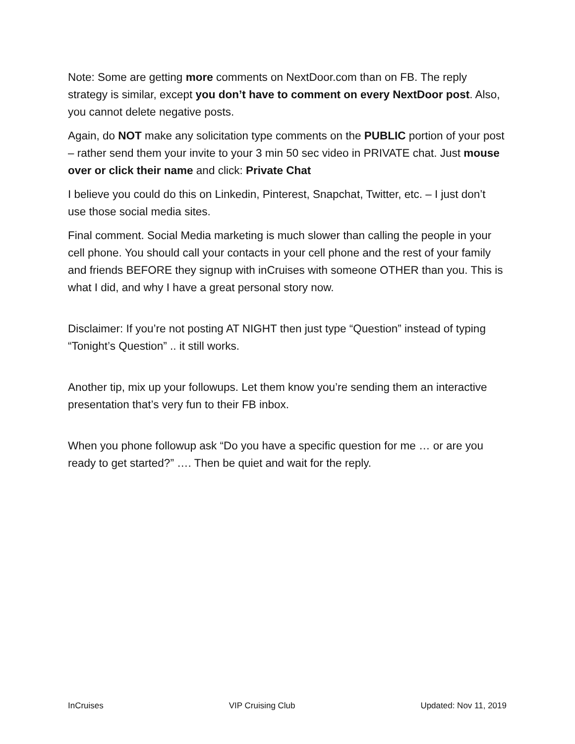Note: Some are getting more comments on NextDoor.com than on FB. The reply strategy is similar, except you don’t have to comment on every NextDoor post. Also, you cannot delete negative posts.
Again, do NOT make any solicitation type comments on the PUBLIC portion of your post – rather send them your invite to your 3 min 50 sec video in PRIVATE chat. Just mouse over or click their name and click: Private Chat
I believe you could do this on Linkedin, Pinterest, Snapchat, Twitter, etc. – I just don’t use those social media sites.
Final comment. Social Media marketing is much slower than calling the people in your cell phone. You should call your contacts in your cell phone and the rest of your family and friends BEFORE they signup with inCruises with someone OTHER than you. This is what I did, and why I have a great personal story now.
Disclaimer: If you’re not posting AT NIGHT then just type “Question” instead of typing “Tonight’s Question” .. it still works.
Another tip, mix up your followups. Let them know you’re sending them an interactive presentation that’s very fun to their FB inbox.
When you phone followup ask “Do you have a specific question for me … or are you ready to get started?” …. Then be quiet and wait for the reply.
InCruises VIP Cruising Club Updated: Nov 11, 2019